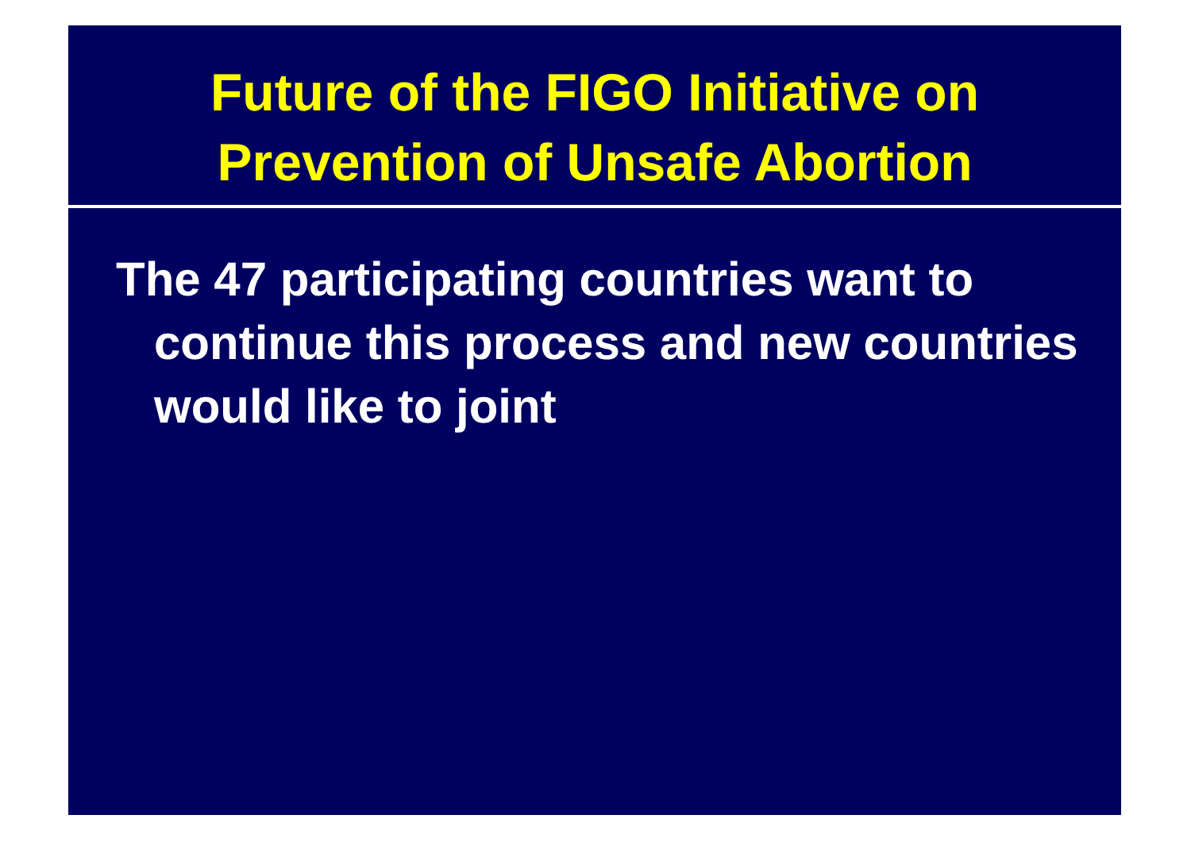Future of the FIGO Initiative on
Prevention of Unsafe Abortion
The 47 participating countries want to continue this process and new countries would like to joint